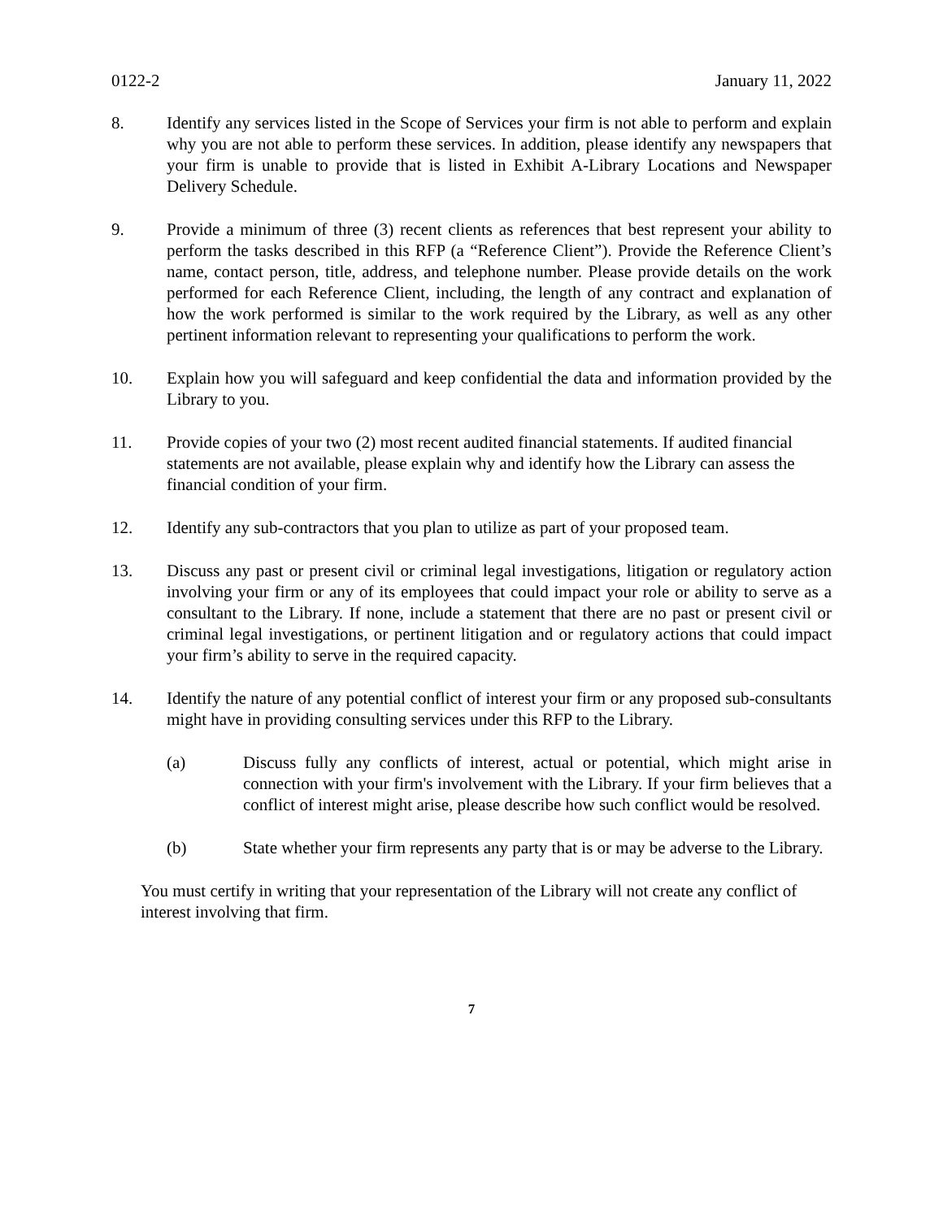0122-2 January 11, 2022
8. Identify any services listed in the Scope of Services your firm is not able to perform and explain why you are not able to perform these services. In addition, please identify any newspapers that your firm is unable to provide that is listed in Exhibit A-Library Locations and Newspaper Delivery Schedule.
9. Provide a minimum of three (3) recent clients as references that best represent your ability to perform the tasks described in this RFP (a “Reference Client”). Provide the Reference Client’s name, contact person, title, address, and telephone number. Please provide details on the work performed for each Reference Client, including, the length of any contract and explanation of how the work performed is similar to the work required by the Library, as well as any other pertinent information relevant to representing your qualifications to perform the work.
10. Explain how you will safeguard and keep confidential the data and information provided by the Library to you.
11. Provide copies of your two (2) most recent audited financial statements. If audited financial statements are not available, please explain why and identify how the Library can assess the financial condition of your firm.
12. Identify any sub-contractors that you plan to utilize as part of your proposed team.
13. Discuss any past or present civil or criminal legal investigations, litigation or regulatory action involving your firm or any of its employees that could impact your role or ability to serve as a consultant to the Library. If none, include a statement that there are no past or present civil or criminal legal investigations, or pertinent litigation and or regulatory actions that could impact your firm’s ability to serve in the required capacity.
14. Identify the nature of any potential conflict of interest your firm or any proposed sub-consultants might have in providing consulting services under this RFP to the Library.
(a) Discuss fully any conflicts of interest, actual or potential, which might arise in connection with your firm's involvement with the Library. If your firm believes that a conflict of interest might arise, please describe how such conflict would be resolved.
(b) State whether your firm represents any party that is or may be adverse to the Library.
You must certify in writing that your representation of the Library will not create any conflict of interest involving that firm.
7